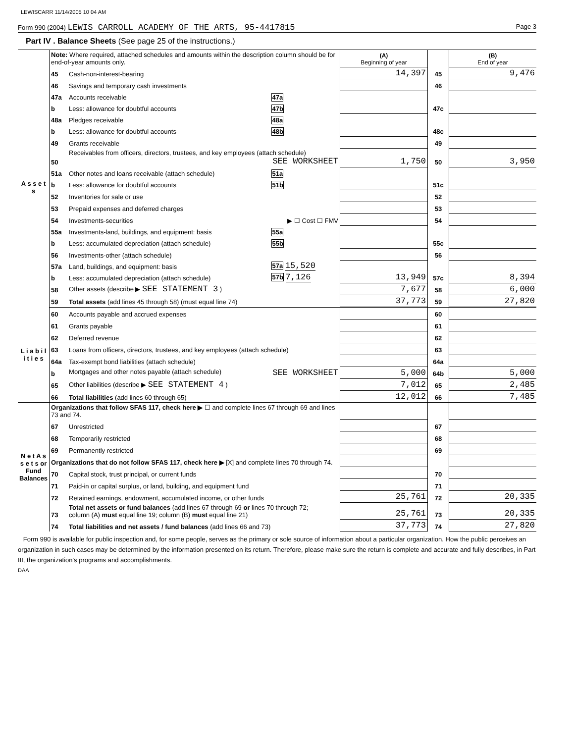LEWISCARR 11/14/2005 10 04 AM
Form 990 (2004) LEWIS CARROLL ACADEMY OF THE ARTS, 95-4417815 Page 3
Part IV . Balance Sheets (See page 25 of the instructions.)
| | Note: Where required, attached schedules and amounts within the description column should be for end-of-year amounts only. | | | (A) Beginning of year | | (B) End of year |
| --- | --- | --- | --- | --- | --- | --- |
| A s s e t s | 45 | Cash-non-interest-bearing | | 14,397 | 45 | 9,476 |
| | 46 | Savings and temporary cash investments | | | 46 | |
| | 47a | Accounts receivable | 47a | | 47c | |
| | b | Less: allowance for doubtful accounts | 47b | | | |
| | 48a | Pledges receivable | 48a | | 48c | |
| | b | Less: allowance for doubtful accounts | 48b | | | |
| | 49 | Grants receivable | | | 49 | |
| | 50 | Receivables from officers, directors, trustees, and key employees (attach schedule) SEE WORKSHEET | | 1,750 | 50 | 3,950 |
| | 51a | Other notes and loans receivable (attach schedule) | 51a | | 51c | |
| | b | Less: allowance for doubtful accounts | 51b | | | |
| | 52 | Inventories for sale or use | | | 52 | |
| | 53 | Prepaid expenses and deferred charges | | | 53 | |
| | 54 | Investments-securities ▶ ☐ Cost ☐ FMV | | | 54 | |
| | 55a | Investments-land, buildings, and equipment: basis | 55a | | 55c | |
| | b | Less: accumulated depreciation (attach schedule) | 55b | | | |
| | 56 | Investments-other (attach schedule) | | | 56 | |
| | 57a | Land, buildings, and equipment: basis | 57a 15,520 | 13,949 | 57c | 8,394 |
| | b | Less: accumulated depreciation (attach schedule) | 57b 7,126 | | | |
| | 58 | Other assets (describe ▶ SEE STATEMENT 3 ) | | 7,677 | 58 | 6,000 |
| | 59 | Total assets (add lines 45 through 58) (must equal line 74) | | 37,773 | 59 | 27,820 |
| L i a b i l i t i e s | 60 | Accounts payable and accrued expenses | | | 60 | |
| | 61 | Grants payable | | | 61 | |
| | 62 | Deferred revenue | | | 62 | |
| | 63 | Loans from officers, directors, trustees, and key employees (attach schedule) | | | 63 | |
| | 64a | Tax-exempt bond liabilities (attach schedule) | | | 64a | |
| | b | Mortgages and other notes payable (attach schedule) SEE WORKSHEET | | 5,000 | 64b | 5,000 |
| | 65 | Other liabilities (describe ▶ SEE STATEMENT 4 ) | | 7,012 | 65 | 2,485 |
| | 66 | Total liabilities (add lines 60 through 65) | | 12,012 | 66 | 7,485 |
| N e t A s s e t s or Fund Balances | Organizations that follow SFAS 117, check here ▶ ☐ and complete lines 67 through 69 and lines 73 and 74. | | | | | |
| | 67 | Unrestricted | | | 67 | |
| | 68 | Temporarily restricted | | | 68 | |
| | 69 | Permanently restricted | | | 69 | |
| | Organizations that do not follow SFAS 117, check here ▶ [X] and complete lines 70 through 74. | | | | | |
| | 70 | Capital stock, trust principal, or current funds | | | 70 | |
| | 71 | Paid-in or capital surplus, or land, building, and equipment fund | | | 71 | |
| | 72 | Retained earnings, endowment, accumulated income, or other funds | | 25,761 | 72 | 20,335 |
| | 73 | Total net assets or fund balances (add lines 67 through 69 or lines 70 through 72; column (A) must equal line 19; column (B) must equal line 21) | | 25,761 | 73 | 20,335 |
| | 74 | Total liabilities and net assets / fund balances (add lines 66 and 73) | | 37,773 | 74 | 27,820 |
Form 990 is available for public inspection and, for some people, serves as the primary or sole source of information about a particular organization. How the public perceives an organization in such cases may be determined by the information presented on its return. Therefore, please make sure the return is complete and accurate and fully describes, in Part III, the organization's programs and accomplishments.
DAA